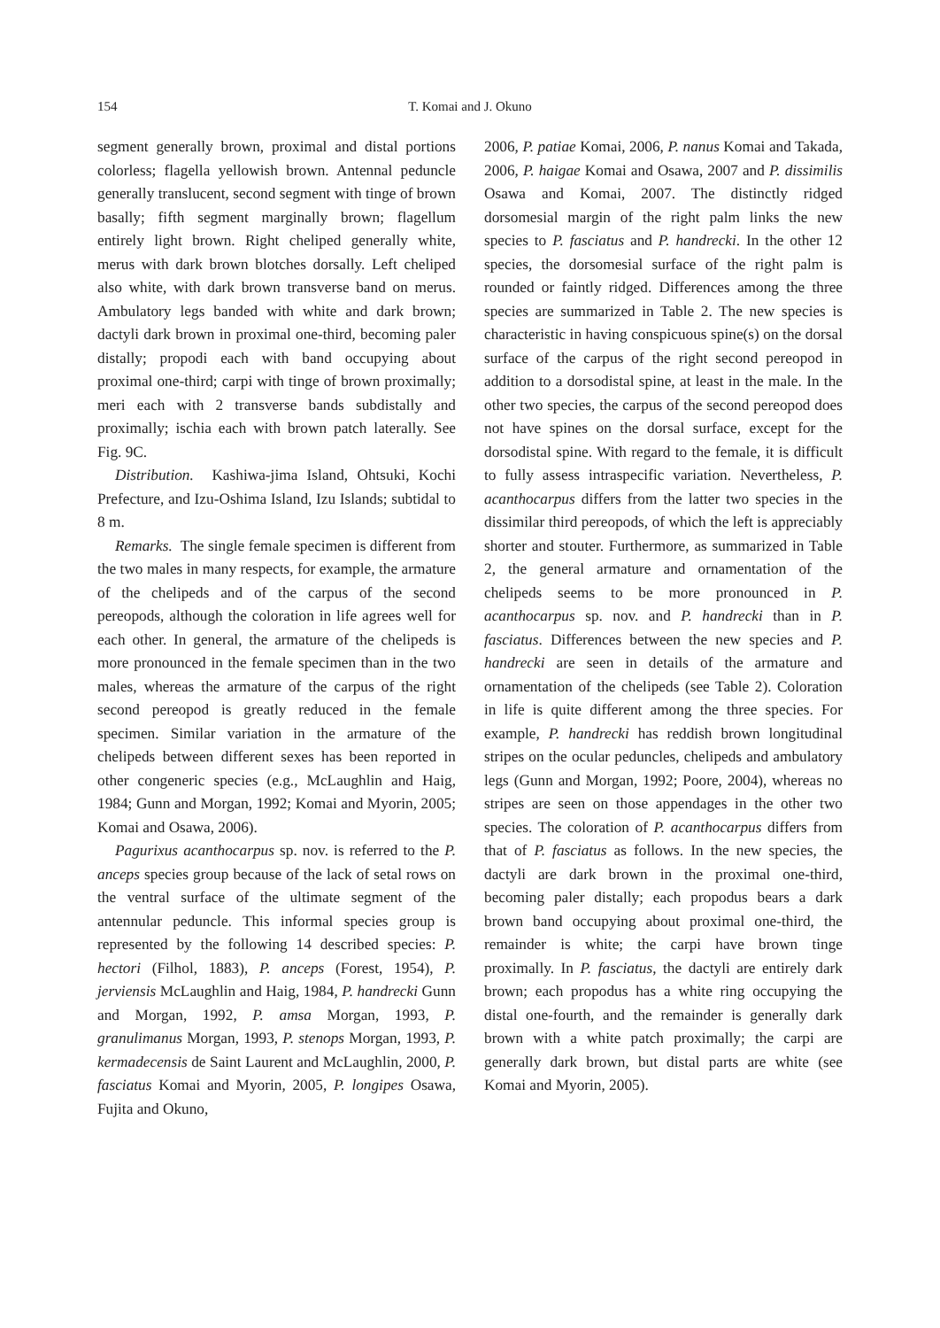154 T. Komai and J. Okuno
segment generally brown, proximal and distal portions colorless; flagella yellowish brown. Antennal peduncle generally translucent, second segment with tinge of brown basally; fifth segment marginally brown; flagellum entirely light brown. Right cheliped generally white, merus with dark brown blotches dorsally. Left cheliped also white, with dark brown transverse band on merus. Ambulatory legs banded with white and dark brown; dactyli dark brown in proximal one-third, becoming paler distally; propodi each with band occupying about proximal one-third; carpi with tinge of brown proximally; meri each with 2 transverse bands subdistally and proximally; ischia each with brown patch laterally. See Fig. 9C.
Distribution. Kashiwa-jima Island, Ohtsuki, Kochi Prefecture, and Izu-Oshima Island, Izu Islands; subtidal to 8 m.
Remarks. The single female specimen is different from the two males in many respects, for example, the armature of the chelipeds and of the carpus of the second pereopods, although the coloration in life agrees well for each other. In general, the armature of the chelipeds is more pronounced in the female specimen than in the two males, whereas the armature of the carpus of the right second pereopod is greatly reduced in the female specimen. Similar variation in the armature of the chelipeds between different sexes has been reported in other congeneric species (e.g., McLaughlin and Haig, 1984; Gunn and Morgan, 1992; Komai and Myorin, 2005; Komai and Osawa, 2006).
Pagurixus acanthocarpus sp. nov. is referred to the P. anceps species group because of the lack of setal rows on the ventral surface of the ultimate segment of the antennular peduncle. This informal species group is represented by the following 14 described species: P. hectori (Filhol, 1883), P. anceps (Forest, 1954), P. jerviensis McLaughlin and Haig, 1984, P. handrecki Gunn and Morgan, 1992, P. amsa Morgan, 1993, P. granulimanus Morgan, 1993, P. stenops Morgan, 1993, P. kermadecensis de Saint Laurent and McLaughlin, 2000, P. fasciatus Komai and Myorin, 2005, P. longipes Osawa, Fujita and Okuno,
2006, P. patiae Komai, 2006, P. nanus Komai and Takada, 2006, P. haigae Komai and Osawa, 2007 and P. dissimilis Osawa and Komai, 2007. The distinctly ridged dorsomesial margin of the right palm links the new species to P. fasciatus and P. handrecki. In the other 12 species, the dorsomesial surface of the right palm is rounded or faintly ridged. Differences among the three species are summarized in Table 2. The new species is characteristic in having conspicuous spine(s) on the dorsal surface of the carpus of the right second pereopod in addition to a dorsodistal spine, at least in the male. In the other two species, the carpus of the second pereopod does not have spines on the dorsal surface, except for the dorsodistal spine. With regard to the female, it is difficult to fully assess intraspecific variation. Nevertheless, P. acanthocarpus differs from the latter two species in the dissimilar third pereopods, of which the left is appreciably shorter and stouter. Furthermore, as summarized in Table 2, the general armature and ornamentation of the chelipeds seems to be more pronounced in P. acanthocarpus sp. nov. and P. handrecki than in P. fasciatus. Differences between the new species and P. handrecki are seen in details of the armature and ornamentation of the chelipeds (see Table 2). Coloration in life is quite different among the three species. For example, P. handrecki has reddish brown longitudinal stripes on the ocular peduncles, chelipeds and ambulatory legs (Gunn and Morgan, 1992; Poore, 2004), whereas no stripes are seen on those appendages in the other two species. The coloration of P. acanthocarpus differs from that of P. fasciatus as follows. In the new species, the dactyli are dark brown in the proximal one-third, becoming paler distally; each propodus bears a dark brown band occupying about proximal one-third, the remainder is white; the carpi have brown tinge proximally. In P. fasciatus, the dactyli are entirely dark brown; each propodus has a white ring occupying the distal one-fourth, and the remainder is generally dark brown with a white patch proximally; the carpi are generally dark brown, but distal parts are white (see Komai and Myorin, 2005).